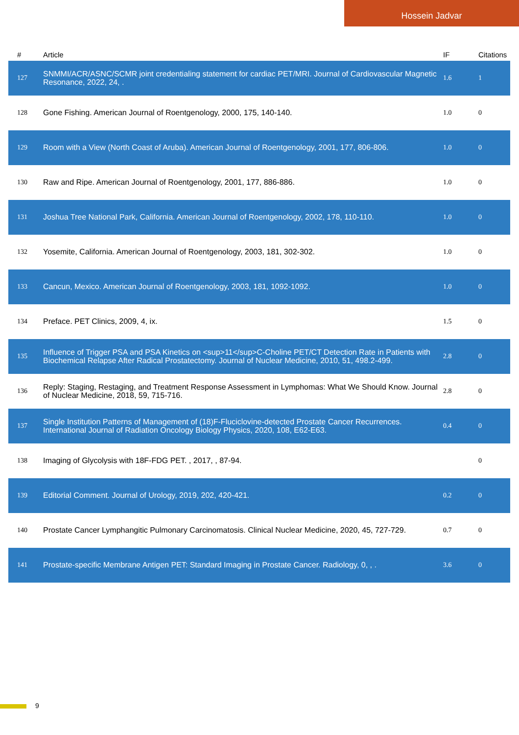Hossein Jadvar
| # | Article | IF | Citations |
| --- | --- | --- | --- |
| 127 | SNMMI/ACR/ASNC/SCMR joint credentialing statement for cardiac PET/MRI. Journal of Cardiovascular Magnetic Resonance, 2022, 24, . | 1.6 | 1 |
| 128 | Gone Fishing. American Journal of Roentgenology, 2000, 175, 140-140. | 1.0 | 0 |
| 129 | Room with a View (North Coast of Aruba). American Journal of Roentgenology, 2001, 177, 806-806. | 1.0 | 0 |
| 130 | Raw and Ripe. American Journal of Roentgenology, 2001, 177, 886-886. | 1.0 | 0 |
| 131 | Joshua Tree National Park, California. American Journal of Roentgenology, 2002, 178, 110-110. | 1.0 | 0 |
| 132 | Yosemite, California. American Journal of Roentgenology, 2003, 181, 302-302. | 1.0 | 0 |
| 133 | Cancun, Mexico. American Journal of Roentgenology, 2003, 181, 1092-1092. | 1.0 | 0 |
| 134 | Preface. PET Clinics, 2009, 4, ix. | 1.5 | 0 |
| 135 | Influence of Trigger PSA and PSA Kinetics on <sup>11</sup>C-Choline PET/CT Detection Rate in Patients with Biochemical Relapse After Radical Prostatectomy. Journal of Nuclear Medicine, 2010, 51, 498.2-499. | 2.8 | 0 |
| 136 | Reply: Staging, Restaging, and Treatment Response Assessment in Lymphomas: What We Should Know. Journal of Nuclear Medicine, 2018, 59, 715-716. | 2.8 | 0 |
| 137 | Single Institution Patterns of Management of (18)F-Fluciclovine-detected Prostate Cancer Recurrences. International Journal of Radiation Oncology Biology Physics, 2020, 108, E62-E63. | 0.4 | 0 |
| 138 | Imaging of Glycolysis with 18F-FDG PET. , 2017, , 87-94. | | 0 |
| 139 | Editorial Comment. Journal of Urology, 2019, 202, 420-421. | 0.2 | 0 |
| 140 | Prostate Cancer Lymphangitic Pulmonary Carcinomatosis. Clinical Nuclear Medicine, 2020, 45, 727-729. | 0.7 | 0 |
| 141 | Prostate-specific Membrane Antigen PET: Standard Imaging in Prostate Cancer. Radiology, 0, , . | 3.6 | 0 |
9